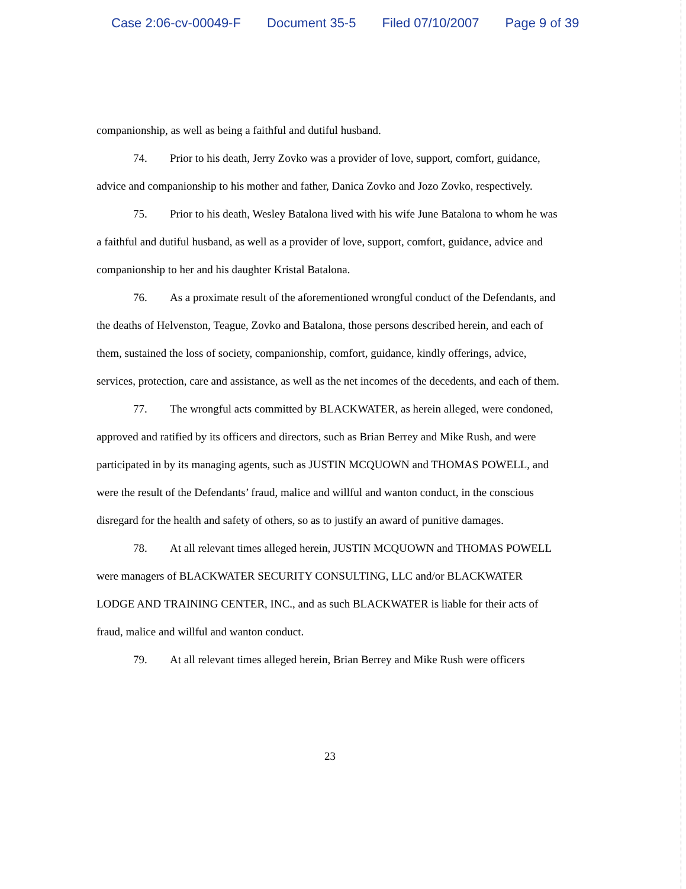Case 2:06-cv-00049-F Document 35-5 Filed 07/10/2007 Page 9 of 39
companionship, as well as being a faithful and dutiful husband.
74. Prior to his death, Jerry Zovko was a provider of love, support, comfort, guidance, advice and companionship to his mother and father, Danica Zovko and Jozo Zovko, respectively.
75. Prior to his death, Wesley Batalona lived with his wife June Batalona to whom he was a faithful and dutiful husband, as well as a provider of love, support, comfort, guidance, advice and companionship to her and his daughter Kristal Batalona.
76. As a proximate result of the aforementioned wrongful conduct of the Defendants, and the deaths of Helvenston, Teague, Zovko and Batalona, those persons described herein, and each of them, sustained the loss of society, companionship, comfort, guidance, kindly offerings, advice, services, protection, care and assistance, as well as the net incomes of the decedents, and each of them.
77. The wrongful acts committed by BLACKWATER, as herein alleged, were condoned, approved and ratified by its officers and directors, such as Brian Berrey and Mike Rush, and were participated in by its managing agents, such as JUSTIN MCQUOWN and THOMAS POWELL, and were the result of the Defendants’ fraud, malice and willful and wanton conduct, in the conscious disregard for the health and safety of others, so as to justify an award of punitive damages.
78. At all relevant times alleged herein, JUSTIN MCQUOWN and THOMAS POWELL were managers of BLACKWATER SECURITY CONSULTING, LLC and/or BLACKWATER LODGE AND TRAINING CENTER, INC., and as such BLACKWATER is liable for their acts of fraud, malice and willful and wanton conduct.
79. At all relevant times alleged herein, Brian Berrey and Mike Rush were officers
23